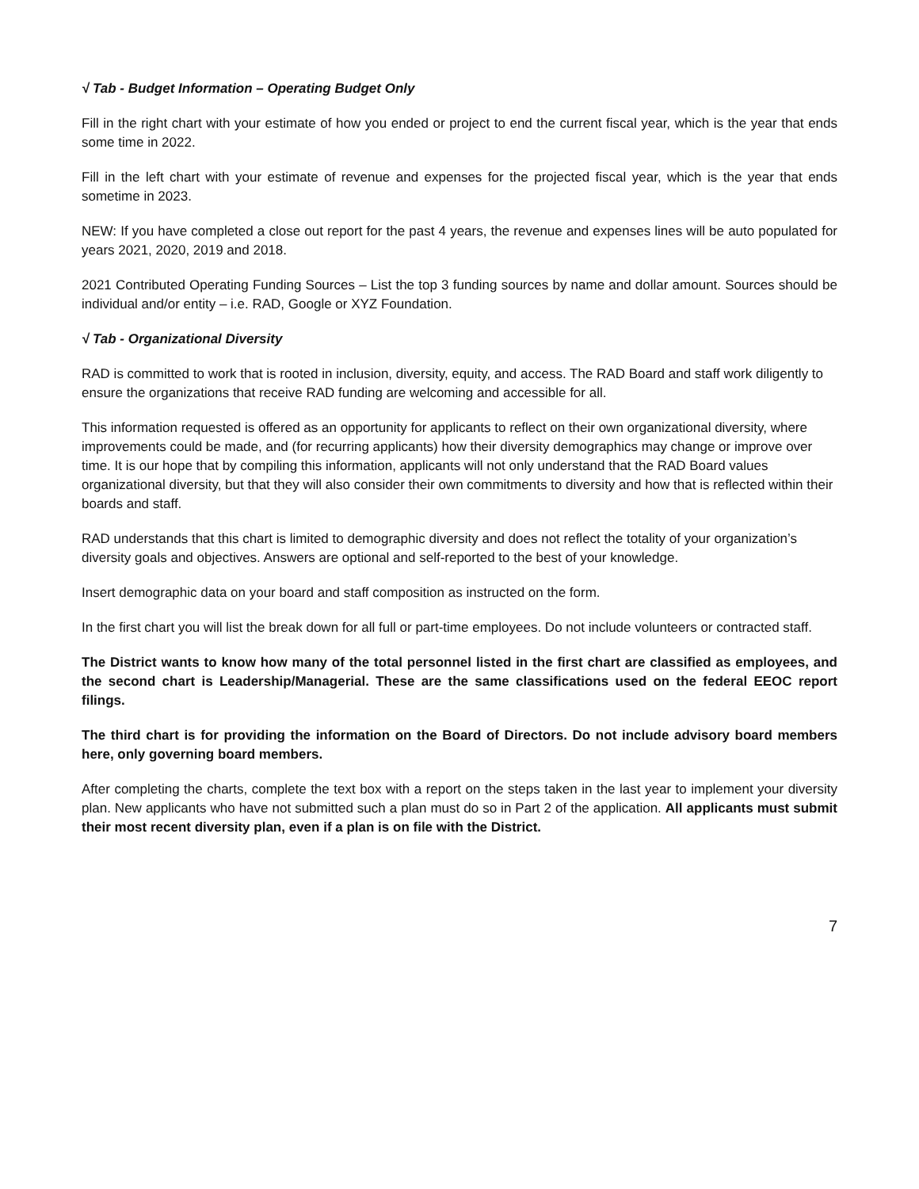√ Tab - Budget Information – Operating Budget Only
Fill in the right chart with your estimate of how you ended or project to end the current fiscal year, which is the year that ends some time in 2022.
Fill in the left chart with your estimate of revenue and expenses for the projected fiscal year, which is the year that ends sometime in 2023.
NEW: If you have completed a close out report for the past 4 years, the revenue and expenses lines will be auto populated for years 2021, 2020, 2019 and 2018.
2021 Contributed Operating Funding Sources – List the top 3 funding sources by name and dollar amount. Sources should be individual and/or entity – i.e. RAD, Google or XYZ Foundation.
√ Tab - Organizational Diversity
RAD is committed to work that is rooted in inclusion, diversity, equity, and access. The RAD Board and staff work diligently to ensure the organizations that receive RAD funding are welcoming and accessible for all.
This information requested is offered as an opportunity for applicants to reflect on their own organizational diversity, where improvements could be made, and (for recurring applicants) how their diversity demographics may change or improve over time. It is our hope that by compiling this information, applicants will not only understand that the RAD Board values organizational diversity, but that they will also consider their own commitments to diversity and how that is reflected within their boards and staff.
RAD understands that this chart is limited to demographic diversity and does not reflect the totality of your organization’s diversity goals and objectives. Answers are optional and self-reported to the best of your knowledge.
Insert demographic data on your board and staff composition as instructed on the form.
In the first chart you will list the break down for all full or part-time employees. Do not include volunteers or contracted staff.
The District wants to know how many of the total personnel listed in the first chart are classified as employees, and the second chart is Leadership/Managerial. These are the same classifications used on the federal EEOC report filings.
The third chart is for providing the information on the Board of Directors. Do not include advisory board members here, only governing board members.
After completing the charts, complete the text box with a report on the steps taken in the last year to implement your diversity plan. New applicants who have not submitted such a plan must do so in Part 2 of the application. All applicants must submit their most recent diversity plan, even if a plan is on file with the District.
7